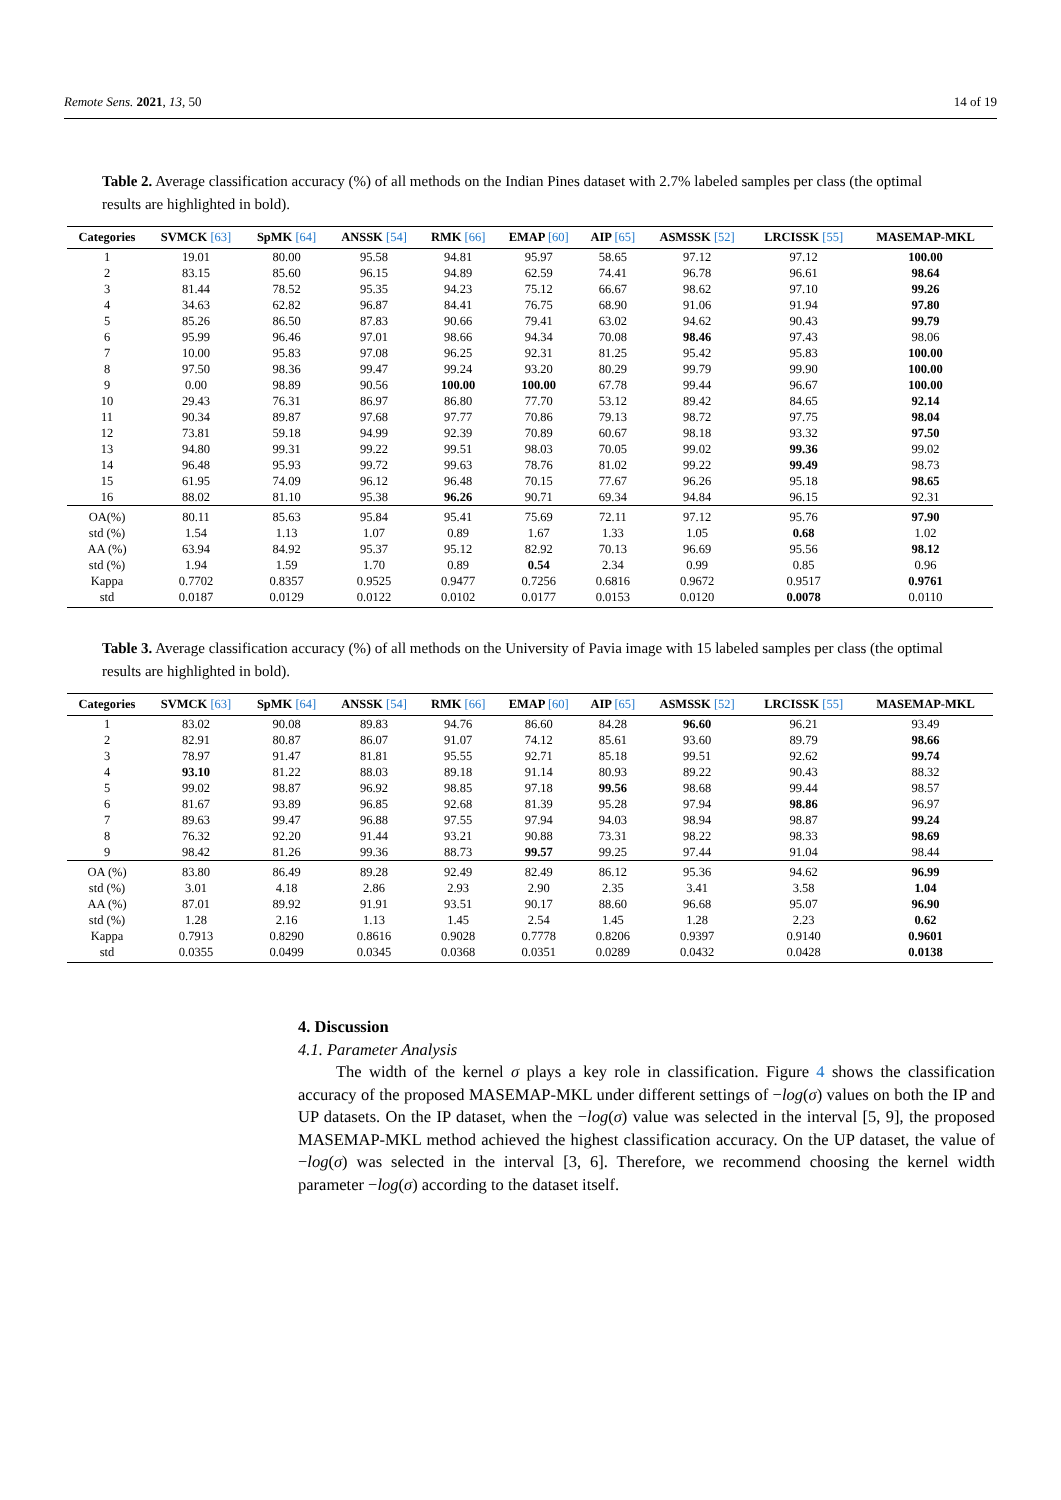Remote Sens. 2021, 13, 50 14 of 19
Table 2. Average classification accuracy (%) of all methods on the Indian Pines dataset with 2.7% labeled samples per class (the optimal results are highlighted in bold).
| Categories | SVMCK [63] | SpMK [64] | ANSSK [54] | RMK [66] | EMAP [60] | AIP [65] | ASMSSK [52] | LRCISSK [55] | MASEMAP-MKL |
| --- | --- | --- | --- | --- | --- | --- | --- | --- | --- |
| 1 | 19.01 | 80.00 | 95.58 | 94.81 | 95.97 | 58.65 | 97.12 | 97.12 | 100.00 |
| 2 | 83.15 | 85.60 | 96.15 | 94.89 | 62.59 | 74.41 | 96.78 | 96.61 | 98.64 |
| 3 | 81.44 | 78.52 | 95.35 | 94.23 | 75.12 | 66.67 | 98.62 | 97.10 | 99.26 |
| 4 | 34.63 | 62.82 | 96.87 | 84.41 | 76.75 | 68.90 | 91.06 | 91.94 | 97.80 |
| 5 | 85.26 | 86.50 | 87.83 | 90.66 | 79.41 | 63.02 | 94.62 | 90.43 | 99.79 |
| 6 | 95.99 | 96.46 | 97.01 | 98.66 | 94.34 | 70.08 | 98.46 | 97.43 | 98.06 |
| 7 | 10.00 | 95.83 | 97.08 | 96.25 | 92.31 | 81.25 | 95.42 | 95.83 | 100.00 |
| 8 | 97.50 | 98.36 | 99.47 | 99.24 | 93.20 | 80.29 | 99.79 | 99.90 | 100.00 |
| 9 | 0.00 | 98.89 | 90.56 | 100.00 | 100.00 | 67.78 | 99.44 | 96.67 | 100.00 |
| 10 | 29.43 | 76.31 | 86.97 | 86.80 | 77.70 | 53.12 | 89.42 | 84.65 | 92.14 |
| 11 | 90.34 | 89.87 | 97.68 | 97.77 | 70.86 | 79.13 | 98.72 | 97.75 | 98.04 |
| 12 | 73.81 | 59.18 | 94.99 | 92.39 | 70.89 | 60.67 | 98.18 | 93.32 | 97.50 |
| 13 | 94.80 | 99.31 | 99.22 | 99.51 | 98.03 | 70.05 | 99.02 | 99.36 | 99.02 |
| 14 | 96.48 | 95.93 | 99.72 | 99.63 | 78.76 | 81.02 | 99.22 | 99.49 | 98.73 |
| 15 | 61.95 | 74.09 | 96.12 | 96.48 | 70.15 | 77.67 | 96.26 | 95.18 | 98.65 |
| 16 | 88.02 | 81.10 | 95.38 | 96.26 | 90.71 | 69.34 | 94.84 | 96.15 | 92.31 |
| OA(%) | 80.11 | 85.63 | 95.84 | 95.41 | 75.69 | 72.11 | 97.12 | 95.76 | 97.90 |
| std (%) | 1.54 | 1.13 | 1.07 | 0.89 | 1.67 | 1.33 | 1.05 | 0.68 | 1.02 |
| AA (%) | 63.94 | 84.92 | 95.37 | 95.12 | 82.92 | 70.13 | 96.69 | 95.56 | 98.12 |
| std (%) | 1.94 | 1.59 | 1.70 | 0.89 | 0.54 | 2.34 | 0.99 | 0.85 | 0.96 |
| Kappa | 0.7702 | 0.8357 | 0.9525 | 0.9477 | 0.7256 | 0.6816 | 0.9672 | 0.9517 | 0.9761 |
| std | 0.0187 | 0.0129 | 0.0122 | 0.0102 | 0.0177 | 0.0153 | 0.0120 | 0.0078 | 0.0110 |
Table 3. Average classification accuracy (%) of all methods on the University of Pavia image with 15 labeled samples per class (the optimal results are highlighted in bold).
| Categories | SVMCK [63] | SpMK [64] | ANSSK [54] | RMK [66] | EMAP [60] | AIP [65] | ASMSSK [52] | LRCISSK [55] | MASEMAP-MKL |
| --- | --- | --- | --- | --- | --- | --- | --- | --- | --- |
| 1 | 83.02 | 90.08 | 89.83 | 94.76 | 86.60 | 84.28 | 96.60 | 96.21 | 93.49 |
| 2 | 82.91 | 80.87 | 86.07 | 91.07 | 74.12 | 85.61 | 93.60 | 89.79 | 98.66 |
| 3 | 78.97 | 91.47 | 81.81 | 95.55 | 92.71 | 85.18 | 99.51 | 92.62 | 99.74 |
| 4 | 93.10 | 81.22 | 88.03 | 89.18 | 91.14 | 80.93 | 89.22 | 90.43 | 88.32 |
| 5 | 99.02 | 98.87 | 96.92 | 98.85 | 97.18 | 99.56 | 98.68 | 99.44 | 98.57 |
| 6 | 81.67 | 93.89 | 96.85 | 92.68 | 81.39 | 95.28 | 97.94 | 98.86 | 96.97 |
| 7 | 89.63 | 99.47 | 96.88 | 97.55 | 97.94 | 94.03 | 98.94 | 98.87 | 99.24 |
| 8 | 76.32 | 92.20 | 91.44 | 93.21 | 90.88 | 73.31 | 98.22 | 98.33 | 98.69 |
| 9 | 98.42 | 81.26 | 99.36 | 88.73 | 99.57 | 99.25 | 97.44 | 91.04 | 98.44 |
| OA (%) | 83.80 | 86.49 | 89.28 | 92.49 | 82.49 | 86.12 | 95.36 | 94.62 | 96.99 |
| std (%) | 3.01 | 4.18 | 2.86 | 2.93 | 2.90 | 2.35 | 3.41 | 3.58 | 1.04 |
| AA (%) | 87.01 | 89.92 | 91.91 | 93.51 | 90.17 | 88.60 | 96.68 | 95.07 | 96.90 |
| std (%) | 1.28 | 2.16 | 1.13 | 1.45 | 2.54 | 1.45 | 1.28 | 2.23 | 0.62 |
| Kappa | 0.7913 | 0.8290 | 0.8616 | 0.9028 | 0.7778 | 0.8206 | 0.9397 | 0.9140 | 0.9601 |
| std | 0.0355 | 0.0499 | 0.0345 | 0.0368 | 0.0351 | 0.0289 | 0.0432 | 0.0428 | 0.0138 |
4. Discussion
4.1. Parameter Analysis
The width of the kernel σ plays a key role in classification. Figure 4 shows the classification accuracy of the proposed MASEMAP-MKL under different settings of −log(σ) values on both the IP and UP datasets. On the IP dataset, when the −log(σ) value was selected in the interval [5, 9], the proposed MASEMAP-MKL method achieved the highest classification accuracy. On the UP dataset, the value of −log(σ) was selected in the interval [3, 6]. Therefore, we recommend choosing the kernel width parameter −log(σ) according to the dataset itself.